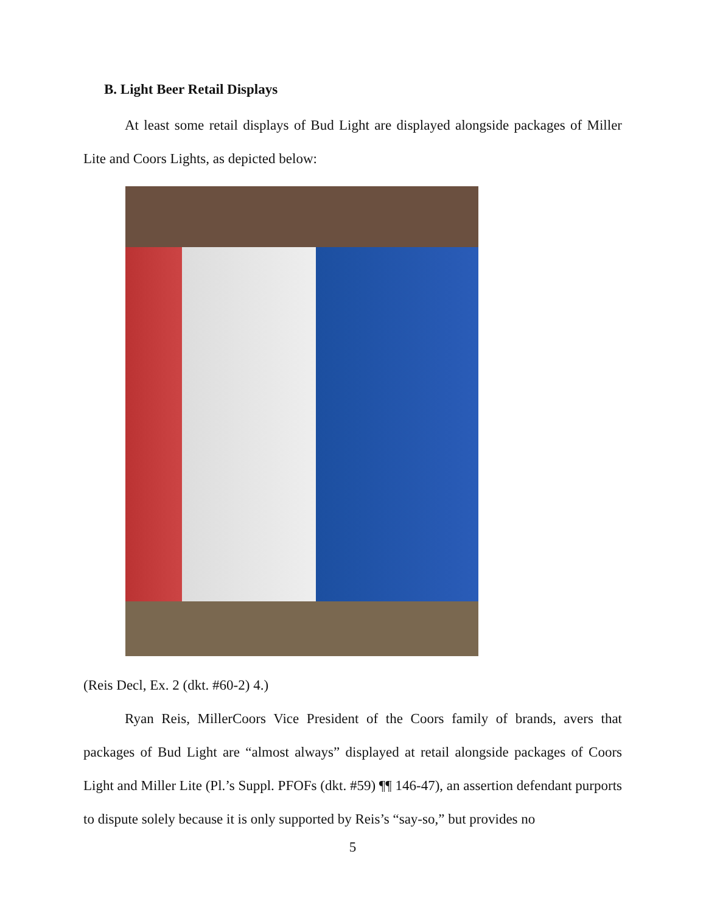B. Light Beer Retail Displays
At least some retail displays of Bud Light are displayed alongside packages of Miller Lite and Coors Lights, as depicted below:
(Reis Decl, Ex. 2 (dkt. #60-2) 4.)
Ryan Reis, MillerCoors Vice President of the Coors family of brands, avers that packages of Bud Light are “almost always” displayed at retail alongside packages of Coors Light and Miller Lite (Pl.’s Suppl. PFOFs (dkt. #59) ¶¶ 146-47), an assertion defendant purports to dispute solely because it is only supported by Reis’s “say-so,” but provides no
5